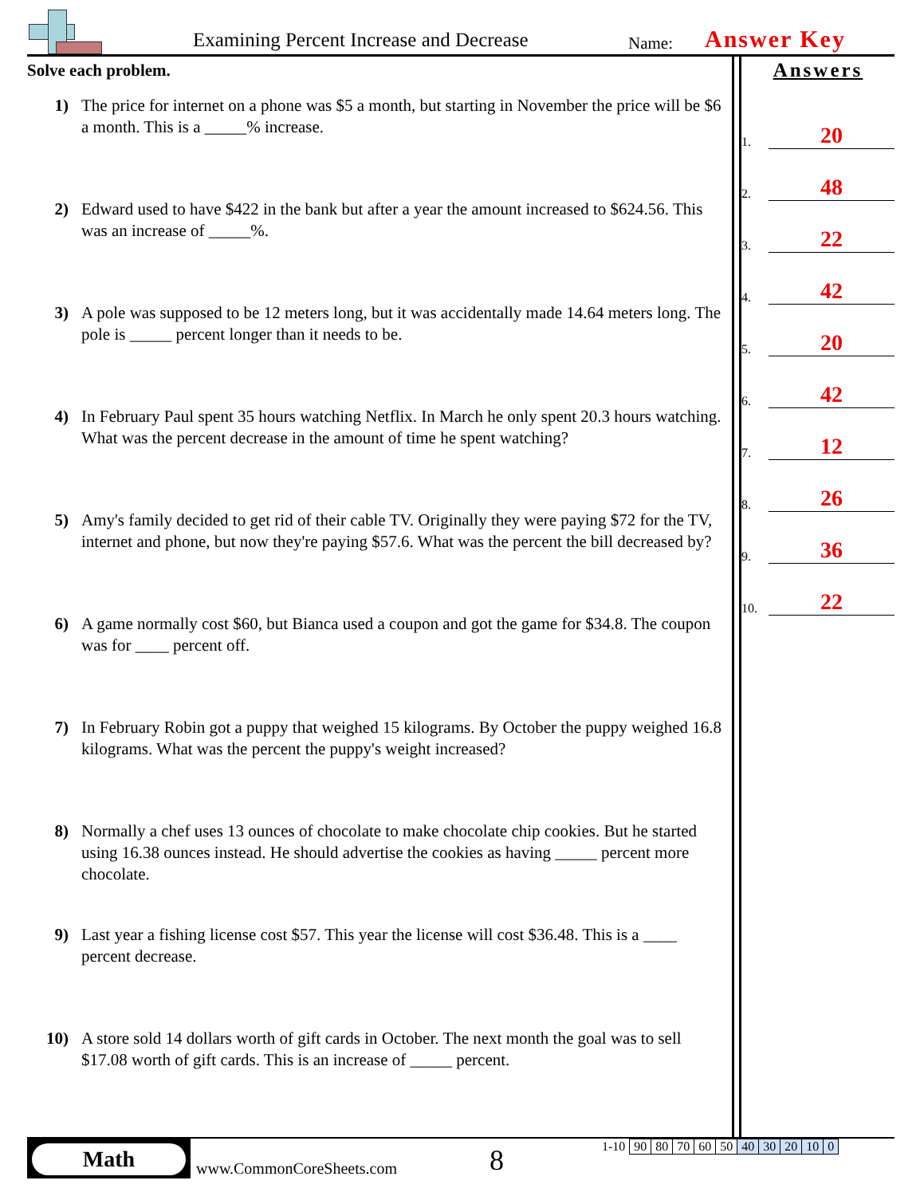Examining Percent Increase and Decrease
Name: Answer Key
Solve each problem.
1) The price for internet on a phone was $5 a month, but starting in November the price will be $6 a month. This is a _____% increase.
2) Edward used to have $422 in the bank but after a year the amount increased to $624.56. This was an increase of _____%.
3) A pole was supposed to be 12 meters long, but it was accidentally made 14.64 meters long. The pole is _____ percent longer than it needs to be.
4) In February Paul spent 35 hours watching Netflix. In March he only spent 20.3 hours watching. What was the percent decrease in the amount of time he spent watching?
5) Amy's family decided to get rid of their cable TV. Originally they were paying $72 for the TV, internet and phone, but now they're paying $57.6. What was the percent the bill decreased by?
6) A game normally cost $60, but Bianca used a coupon and got the game for $34.8. The coupon was for ____ percent off.
7) In February Robin got a puppy that weighed 15 kilograms. By October the puppy weighed 16.8 kilograms. What was the percent the puppy's weight increased?
8) Normally a chef uses 13 ounces of chocolate to make chocolate chip cookies. But he started using 16.38 ounces instead. He should advertise the cookies as having _____ percent more chocolate.
9) Last year a fishing license cost $57. This year the license will cost $36.48. This is a ____ percent decrease.
10) A store sold 14 dollars worth of gift cards in October. The next month the goal was to sell $17.08 worth of gift cards. This is an increase of _____ percent.
Answers
1.
20
2.
48
3.
22
4.
42
5.
20
6.
42
7.
12
8.
26
9.
36
10.
22
Math
www.CommonCoreSheets.com 8
| 1-10 | 90 | 80 | 70 | 60 | 50 | 40 | 30 | 20 | 10 | 0 |